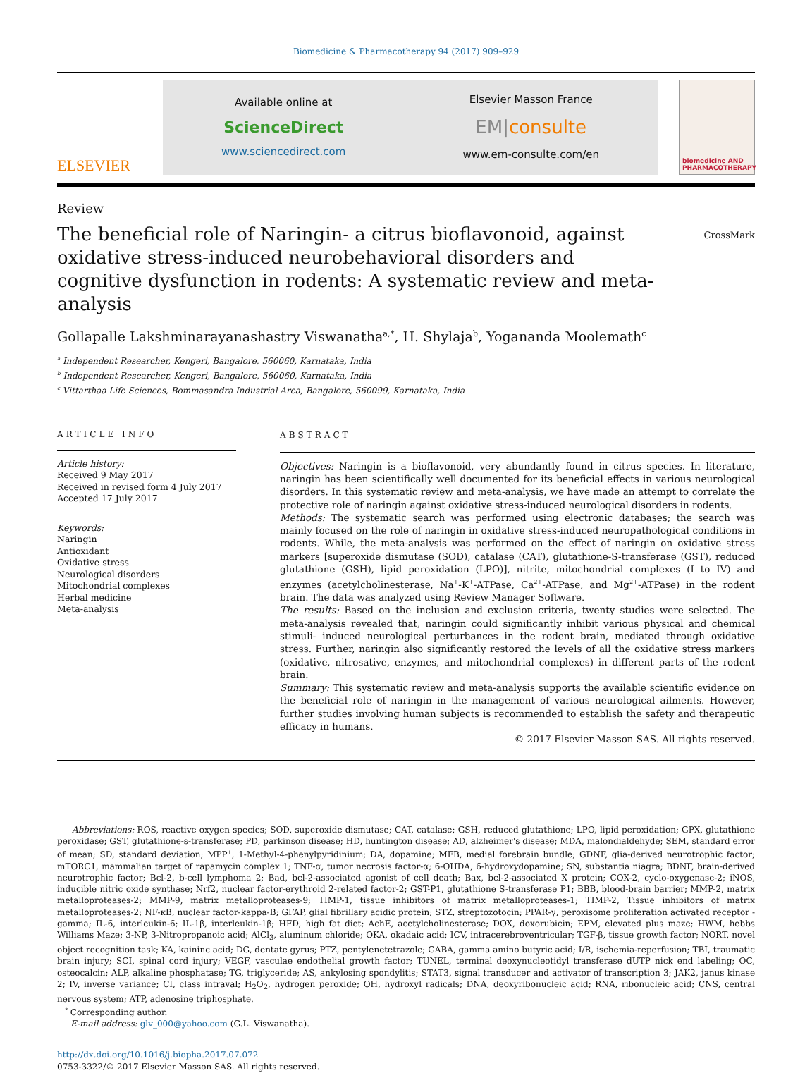Biomedicine & Pharmacotherapy 94 (2017) 909–929
ELSEVIER
Available online at
ScienceDirect
www.sciencedirect.com
Elsevier Masson France
EM|consulte
www.em-consulte.com/en
biomedicine AND PHARMACOTHERAPY
Review
The beneficial role of Naringin- a citrus bioflavonoid, against oxidative stress-induced neurobehavioral disorders and cognitive dysfunction in rodents: A systematic review and meta-analysis
CrossMark
Gollapalle Lakshminarayanashastry Viswanatha<sup>a,*</sup>, H. Shylaja<sup>b</sup>, Yogananda Moolemath<sup>c</sup>
<sup>a</sup> Independent Researcher, Kengeri, Bangalore, 560060, Karnataka, India
<sup>b</sup> Independent Researcher, Kengeri, Bangalore, 560060, Karnataka, India
<sup>c</sup> Vittarthaa Life Sciences, Bommasandra Industrial Area, Bangalore, 560099, Karnataka, India
ARTICLE INFO
Article history:
Received 9 May 2017
Received in revised form 4 July 2017
Accepted 17 July 2017
Keywords:
Naringin
Antioxidant
Oxidative stress
Neurological disorders
Mitochondrial complexes
Herbal medicine
Meta-analysis
ABSTRACT
Objectives: Naringin is a bioflavonoid, very abundantly found in citrus species. In literature, naringin has been scientifically well documented for its beneficial effects in various neurological disorders. In this systematic review and meta-analysis, we have made an attempt to correlate the protective role of naringin against oxidative stress-induced neurological disorders in rodents.
Methods: The systematic search was performed using electronic databases; the search was mainly focused on the role of naringin in oxidative stress-induced neuropathological conditions in rodents. While, the meta-analysis was performed on the effect of naringin on oxidative stress markers [superoxide dismutase (SOD), catalase (CAT), glutathione-S-transferase (GST), reduced glutathione (GSH), lipid peroxidation (LPO)], nitrite, mitochondrial complexes (I to IV) and enzymes (acetylcholinesterase, Na<sup>+</sup>-K<sup>+</sup>-ATPase, Ca<sup>2+</sup>-ATPase, and Mg<sup>2+</sup>-ATPase) in the rodent brain. The data was analyzed using Review Manager Software.
The results: Based on the inclusion and exclusion criteria, twenty studies were selected. The meta-analysis revealed that, naringin could significantly inhibit various physical and chemical stimuli- induced neurological perturbances in the rodent brain, mediated through oxidative stress. Further, naringin also significantly restored the levels of all the oxidative stress markers (oxidative, nitrosative, enzymes, and mitochondrial complexes) in different parts of the rodent brain.
Summary: This systematic review and meta-analysis supports the available scientific evidence on the beneficial role of naringin in the management of various neurological ailments. However, further studies involving human subjects is recommended to establish the safety and therapeutic efficacy in humans.
© 2017 Elsevier Masson SAS. All rights reserved.
Abbreviations: ROS, reactive oxygen species; SOD, superoxide dismutase; CAT, catalase; GSH, reduced glutathione; LPO, lipid peroxidation; GPX, glutathione peroxidase; GST, glutathione-s-transferase; PD, parkinson disease; HD, huntington disease; AD, alzheimer's disease; MDA, malondialdehyde; SEM, standard error of mean; SD, standard deviation; MPP<sup>+</sup>, 1-Methyl-4-phenylpyridinium; DA, dopamine; MFB, medial forebrain bundle; GDNF, glia-derived neurotrophic factor; mTORC1, mammalian target of rapamycin complex 1; TNF-α, tumor necrosis factor-α; 6-OHDA, 6-hydroxydopamine; SN, substantia niagra; BDNF, brain-derived neurotrophic factor; Bcl-2, b-cell lymphoma 2; Bad, bcl-2-associated agonist of cell death; Bax, bcl-2-associated X protein; COX-2, cyclo-oxygenase-2; iNOS, inducible nitric oxide synthase; Nrf2, nuclear factor-erythroid 2-related factor-2; GST-P1, glutathione S-transferase P1; BBB, blood-brain barrier; MMP-2, matrix metalloproteases-2; MMP-9, matrix metalloproteases-9; TIMP-1, tissue inhibitors of matrix metalloproteases-1; TIMP-2, Tissue inhibitors of matrix metalloproteases-2; NF-κB, nuclear factor-kappa-B; GFAP, glial fibrillary acidic protein; STZ, streptozotocin; PPAR-γ, peroxisome proliferation activated receptor -gamma; IL-6, interleukin-6; IL-1β, interleukin-1β; HFD, high fat diet; AchE, acetylcholinesterase; DOX, doxorubicin; EPM, elevated plus maze; HWM, hebbs Williams Maze; 3-NP, 3-Nitropropanoic acid; AlCl<sub>3</sub>, aluminum chloride; OKA, okadaic acid; ICV, intracerebroventricular; TGF-β, tissue growth factor; NORT, novel object recognition task; KA, kaininc acid; DG, dentate gyrus; PTZ, pentylenetetrazole; GABA, gamma amino butyric acid; I/R, ischemia-reperfusion; TBI, traumatic brain injury; SCI, spinal cord injury; VEGF, vasculae endothelial growth factor; TUNEL, terminal deoxynucleotidyl transferase dUTP nick end labeling; OC, osteocalcin; ALP, alkaline phosphatase; TG, triglyceride; AS, ankylosing spondylitis; STAT3, signal transducer and activator of transcription 3; JAK2, janus kinase 2; IV, inverse variance; CI, class intraval; H<sub>2</sub>O<sub>2</sub>, hydrogen peroxide; OH, hydroxyl radicals; DNA, deoxyribonucleic acid; RNA, ribonucleic acid; CNS, central nervous system; ATP, adenosine triphosphate.
<sup>*</sup> Corresponding author.
E-mail address: glv_000@yahoo.com (G.L. Viswanatha).
http://dx.doi.org/10.1016/j.biopha.2017.07.072
0753-3322/© 2017 Elsevier Masson SAS. All rights reserved.